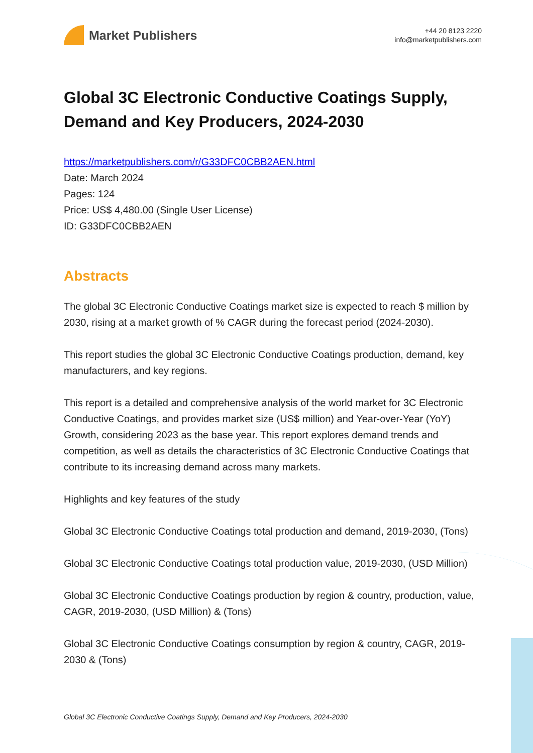Market Publishers
+44 20 8123 2220
info@marketpublishers.com
Global 3C Electronic Conductive Coatings Supply, Demand and Key Producers, 2024-2030
https://marketpublishers.com/r/G33DFC0CBB2AEN.html
Date: March 2024
Pages: 124
Price: US$ 4,480.00 (Single User License)
ID: G33DFC0CBB2AEN
Abstracts
The global 3C Electronic Conductive Coatings market size is expected to reach $ million by 2030, rising at a market growth of % CAGR during the forecast period (2024-2030).
This report studies the global 3C Electronic Conductive Coatings production, demand, key manufacturers, and key regions.
This report is a detailed and comprehensive analysis of the world market for 3C Electronic Conductive Coatings, and provides market size (US$ million) and Year-over-Year (YoY) Growth, considering 2023 as the base year. This report explores demand trends and competition, as well as details the characteristics of 3C Electronic Conductive Coatings that contribute to its increasing demand across many markets.
Highlights and key features of the study
Global 3C Electronic Conductive Coatings total production and demand, 2019-2030, (Tons)
Global 3C Electronic Conductive Coatings total production value, 2019-2030, (USD Million)
Global 3C Electronic Conductive Coatings production by region & country, production, value, CAGR, 2019-2030, (USD Million) & (Tons)
Global 3C Electronic Conductive Coatings consumption by region & country, CAGR, 2019-2030 & (Tons)
Global 3C Electronic Conductive Coatings Supply, Demand and Key Producers, 2024-2030